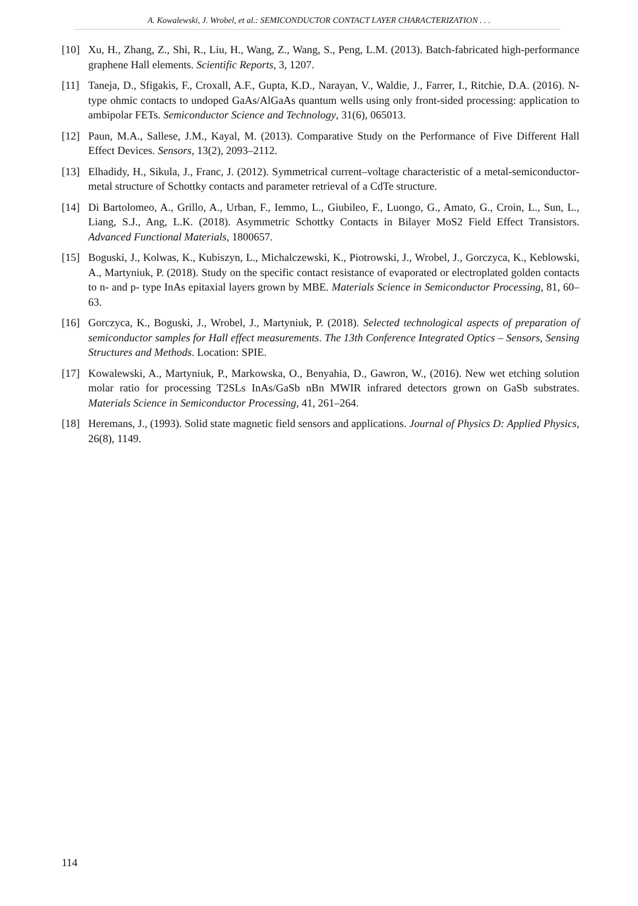A. Kowalewski, J. Wrobel, et al.: SEMICONDUCTOR CONTACT LAYER CHARACTERIZATION . . .
[10] Xu, H., Zhang, Z., Shi, R., Liu, H., Wang, Z., Wang, S., Peng, L.M. (2013). Batch-fabricated high-performance graphene Hall elements. Scientific Reports, 3, 1207.
[11] Taneja, D., Sfigakis, F., Croxall, A.F., Gupta, K.D., Narayan, V., Waldie, J., Farrer, I., Ritchie, D.A. (2016). N-type ohmic contacts to undoped GaAs/AlGaAs quantum wells using only front-sided processing: application to ambipolar FETs. Semiconductor Science and Technology, 31(6), 065013.
[12] Paun, M.A., Sallese, J.M., Kayal, M. (2013). Comparative Study on the Performance of Five Different Hall Effect Devices. Sensors, 13(2), 2093–2112.
[13] Elhadidy, H., Sikula, J., Franc, J. (2012). Symmetrical current–voltage characteristic of a metal-semiconductor-metal structure of Schottky contacts and parameter retrieval of a CdTe structure.
[14] Di Bartolomeo, A., Grillo, A., Urban, F., Iemmo, L., Giubileo, F., Luongo, G., Amato, G., Croin, L., Sun, L., Liang, S.J., Ang, L.K. (2018). Asymmetric Schottky Contacts in Bilayer MoS2 Field Effect Transistors. Advanced Functional Materials, 1800657.
[15] Boguski, J., Kolwas, K., Kubiszyn, L., Michalczewski, K., Piotrowski, J., Wrobel, J., Gorczyca, K., Keblowski, A., Martyniuk, P. (2018). Study on the specific contact resistance of evaporated or electroplated golden contacts to n- and p- type InAs epitaxial layers grown by MBE. Materials Science in Semiconductor Processing, 81, 60–63.
[16] Gorczyca, K., Boguski, J., Wrobel, J., Martyniuk, P. (2018). Selected technological aspects of preparation of semiconductor samples for Hall effect measurements. The 13th Conference Integrated Optics – Sensors, Sensing Structures and Methods. Location: SPIE.
[17] Kowalewski, A., Martyniuk, P., Markowska, O., Benyahia, D., Gawron, W., (2016). New wet etching solution molar ratio for processing T2SLs InAs/GaSb nBn MWIR infrared detectors grown on GaSb substrates. Materials Science in Semiconductor Processing, 41, 261–264.
[18] Heremans, J., (1993). Solid state magnetic field sensors and applications. Journal of Physics D: Applied Physics, 26(8), 1149.
114